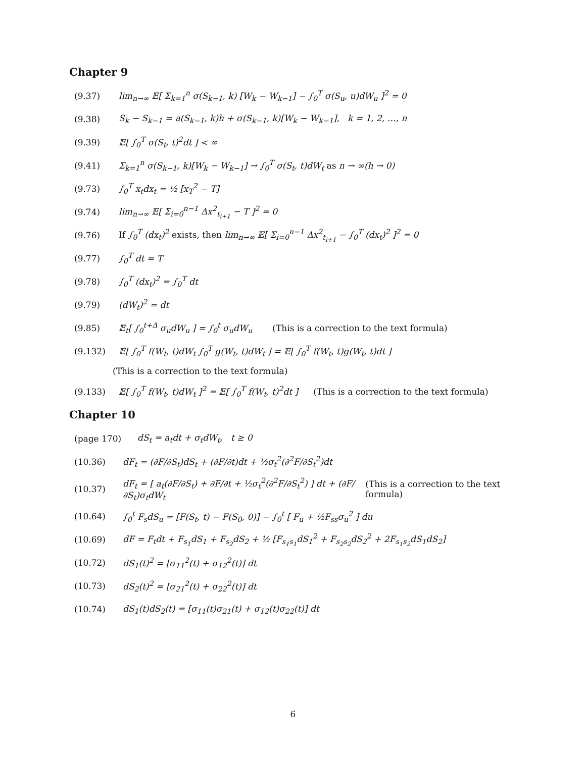Chapter 9
(9.37) lim<sub>n→∞</sub> 𝔼[ Σ<sub>k=1</sub><sup>n</sup> σ(S<sub>k−1</sub>, k) [W<sub>k</sub> − W<sub>k−1</sub>] − ∫<sub>0</sub><sup>T</sup> σ(S<sub>u</sub>, u)dW<sub>u</sub> ]<sup>2</sup> = 0
(9.38) S<sub>k</sub> − S<sub>k−1</sub> = a(S<sub>k−1</sub>, k)h + σ(S<sub>k−1</sub>, k)[W<sub>k</sub> − W<sub>k−1</sub>], k = 1, 2, …, n
(9.39) 𝔼[ ∫<sub>0</sub><sup>T</sup> σ(S<sub>t</sub>, t)<sup>2</sup>dt ] < ∞
(9.41) Σ<sub>k=1</sub><sup>n</sup> σ(S<sub>k−1</sub>, k)[W<sub>k</sub> − W<sub>k−1</sub>] → ∫<sub>0</sub><sup>T</sup> σ(S<sub>t</sub>, t)dW<sub>t</sub> as n → ∞(h → 0)
(9.73) ∫<sub>0</sub><sup>T</sup> x<sub>t</sub>dx<sub>t</sub> = ½ [x<sub>T</sub><sup>2</sup> − T]
(9.74) lim<sub>n→∞</sub> 𝔼[ Σ<sub>i=0</sub><sup>n−1</sup> Δx<sup>2</sup><sub>t<sub>i+1</sub></sub> − T ]<sup>2</sup> = 0
(9.76) If ∫<sub>0</sub><sup>T</sup> (dx<sub>t</sub>)<sup>2</sup> exists, then lim<sub>n→∞</sub> 𝔼[ Σ<sub>i=0</sub><sup>n−1</sup> Δx<sup>2</sup><sub>t<sub>i+1</sub></sub> − ∫<sub>0</sub><sup>T</sup> (dx<sub>t</sub>)<sup>2</sup> ]<sup>2</sup> = 0
(9.77) ∫<sub>0</sub><sup>T</sup> dt = T
(9.78) ∫<sub>0</sub><sup>T</sup> (dx<sub>t</sub>)<sup>2</sup> = ∫<sub>0</sub><sup>T</sup> dt
(9.79) (dW<sub>t</sub>)<sup>2</sup> = dt
(9.85) 𝔼<sub>t</sub>[ ∫<sub>0</sub><sup>t+Δ</sup> σ<sub>u</sub>dW<sub>u</sub> ] = ∫<sub>0</sub><sup>t</sup> σ<sub>u</sub>dW<sub>u</sub> (This is a correction to the text formula)
(9.132) 𝔼[ ∫<sub>0</sub><sup>T</sup> f(W<sub>t</sub>, t)dW<sub>t</sub> ∫<sub>0</sub><sup>T</sup> g(W<sub>t</sub>, t)dW<sub>t</sub> ] = 𝔼[ ∫<sub>0</sub><sup>T</sup> f(W<sub>t</sub>, t)g(W<sub>t</sub>, t)dt ]
(This is a correction to the text formula)
(9.133) 𝔼[ ∫<sub>0</sub><sup>T</sup> f(W<sub>t</sub>, t)dW<sub>t</sub> ]<sup>2</sup> = 𝔼[ ∫<sub>0</sub><sup>T</sup> f(W<sub>t</sub>, t)<sup>2</sup>dt ] (This is a correction to the text formula)
Chapter 10
(page 170) dS<sub>t</sub> = a<sub>t</sub>dt + σ<sub>t</sub>dW<sub>t</sub>, t ≥ 0
(10.36) dF<sub>t</sub> = (∂F/∂S<sub>t</sub>)dS<sub>t</sub> + (∂F/∂t)dt + ½σ<sub>t</sub><sup>2</sup>(∂<sup>2</sup>F/∂S<sub>t</sub><sup>2</sup>)dt
(10.37) dF<sub>t</sub> = [ a<sub>t</sub>(∂F/∂S<sub>t</sub>) + ∂F/∂t + ½σ<sub>t</sub><sup>2</sup>(∂<sup>2</sup>F/∂S<sub>t</sub><sup>2</sup>) ] dt + (∂F/∂S<sub>t</sub>)σ<sub>t</sub>dW<sub>t</sub> (This is a correction to the text formula)
(10.64) ∫<sub>0</sub><sup>t</sup> F<sub>s</sub>dS<sub>u</sub> = [F(S<sub>t</sub>, t) − F(S<sub>0</sub>, 0)] − ∫<sub>0</sub><sup>t</sup> [ F<sub>u</sub> + ½F<sub>ss</sub>σ<sub>u</sub><sup>2</sup> ] du
(10.69) dF = F<sub>t</sub>dt + F<sub>s<sub>1</sub></sub>dS<sub>1</sub> + F<sub>s<sub>2</sub></sub>dS<sub>2</sub> + ½ [F<sub>s<sub>1</sub>s<sub>1</sub></sub>dS<sub>1</sub><sup>2</sup> + F<sub>s<sub>2</sub>s<sub>2</sub></sub>dS<sub>2</sub><sup>2</sup> + 2F<sub>s<sub>1</sub>s<sub>2</sub></sub>dS<sub>1</sub>dS<sub>2</sub>]
(10.72) dS<sub>1</sub>(t)<sup>2</sup> = [σ<sub>11</sub><sup>2</sup>(t) + σ<sub>12</sub><sup>2</sup>(t)] dt
(10.73) dS<sub>2</sub>(t)<sup>2</sup> = [σ<sub>21</sub><sup>2</sup>(t) + σ<sub>22</sub><sup>2</sup>(t)] dt
(10.74) dS<sub>1</sub>(t)dS<sub>2</sub>(t) = [σ<sub>11</sub>(t)σ<sub>21</sub>(t) + σ<sub>12</sub>(t)σ<sub>22</sub>(t)] dt
6